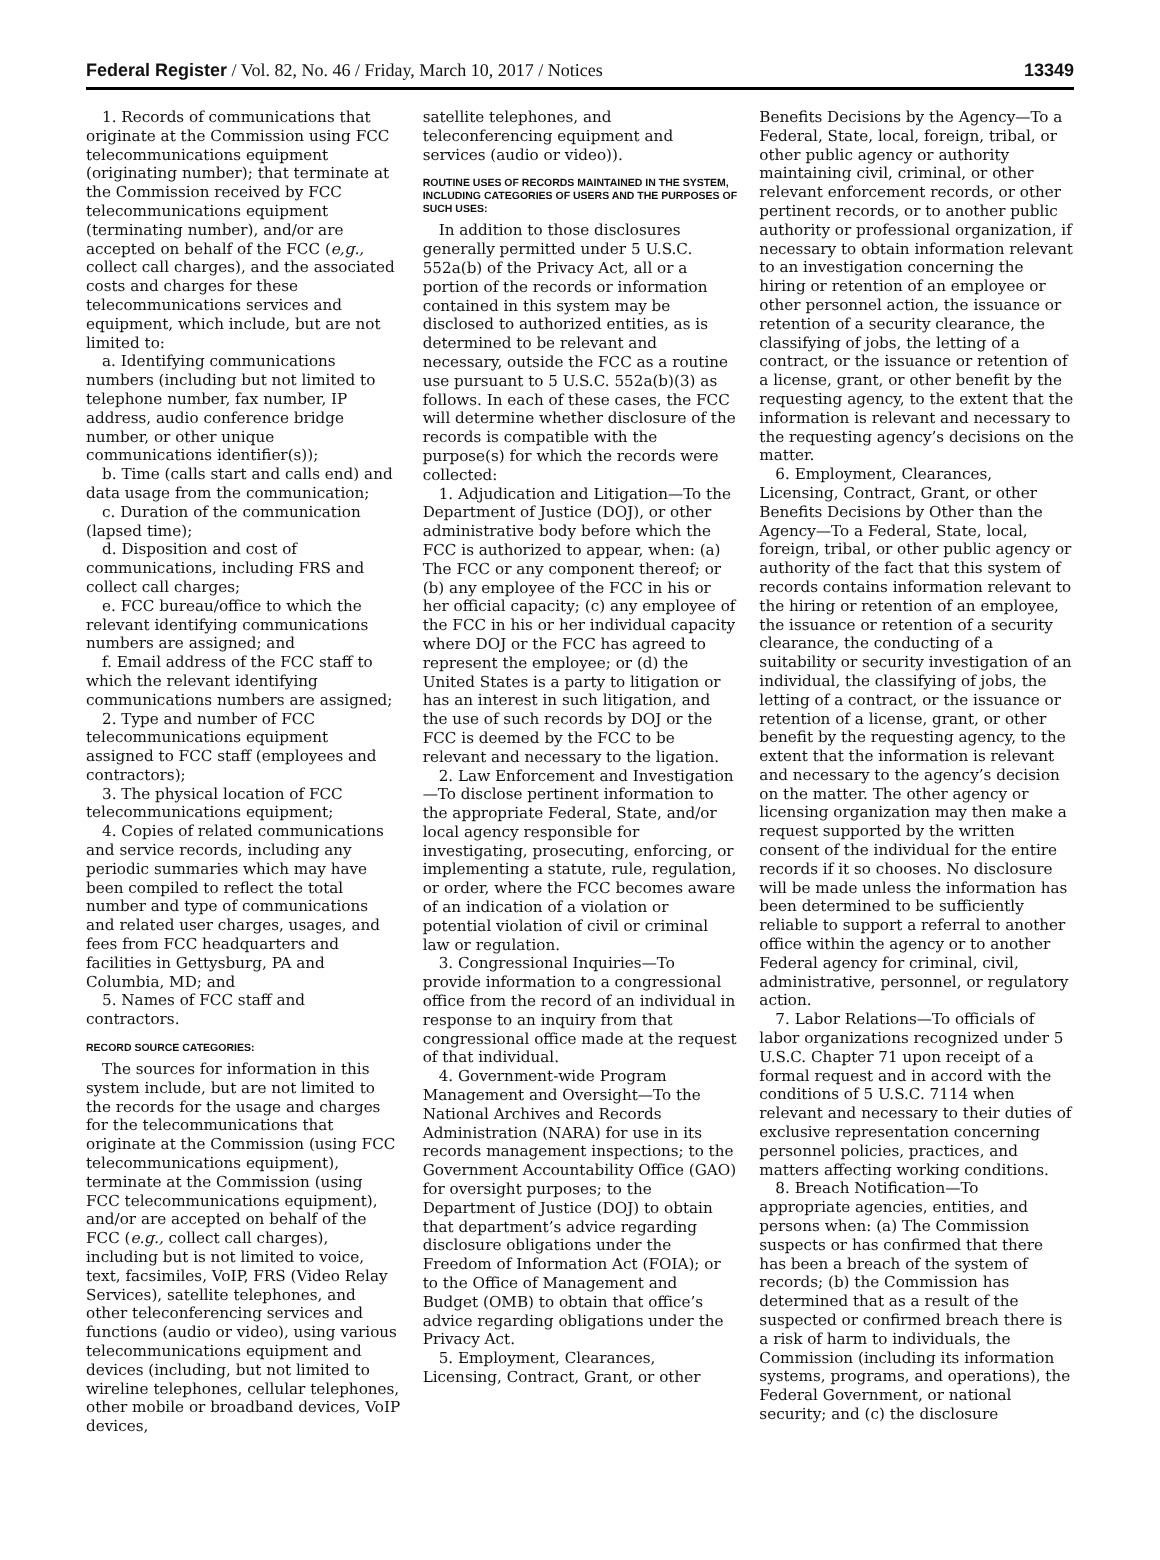Federal Register / Vol. 82, No. 46 / Friday, March 10, 2017 / Notices 13349
1. Records of communications that originate at the Commission using FCC telecommunications equipment (originating number); that terminate at the Commission received by FCC telecommunications equipment (terminating number), and/or are accepted on behalf of the FCC (e,g., collect call charges), and the associated costs and charges for these telecommunications services and equipment, which include, but are not limited to:
a. Identifying communications numbers (including but not limited to telephone number, fax number, IP address, audio conference bridge number, or other unique communications identifier(s));
b. Time (calls start and calls end) and data usage from the communication;
c. Duration of the communication (lapsed time);
d. Disposition and cost of communications, including FRS and collect call charges;
e. FCC bureau/office to which the relevant identifying communications numbers are assigned; and
f. Email address of the FCC staff to which the relevant identifying communications numbers are assigned;
2. Type and number of FCC telecommunications equipment assigned to FCC staff (employees and contractors);
3. The physical location of FCC telecommunications equipment;
4. Copies of related communications and service records, including any periodic summaries which may have been compiled to reflect the total number and type of communications and related user charges, usages, and fees from FCC headquarters and facilities in Gettysburg, PA and Columbia, MD; and
5. Names of FCC staff and contractors.
RECORD SOURCE CATEGORIES:
The sources for information in this system include, but are not limited to the records for the usage and charges for the telecommunications that originate at the Commission (using FCC telecommunications equipment), terminate at the Commission (using FCC telecommunications equipment), and/or are accepted on behalf of the FCC (e.g., collect call charges), including but is not limited to voice, text, facsimiles, VoIP, FRS (Video Relay Services), satellite telephones, and other teleconferencing services and functions (audio or video), using various telecommunications equipment and devices (including, but not limited to wireline telephones, cellular telephones, other mobile or broadband devices, VoIP devices,
satellite telephones, and teleconferencing equipment and services (audio or video)).
ROUTINE USES OF RECORDS MAINTAINED IN THE SYSTEM, INCLUDING CATEGORIES OF USERS AND THE PURPOSES OF SUCH USES:
In addition to those disclosures generally permitted under 5 U.S.C. 552a(b) of the Privacy Act, all or a portion of the records or information contained in this system may be disclosed to authorized entities, as is determined to be relevant and necessary, outside the FCC as a routine use pursuant to 5 U.S.C. 552a(b)(3) as follows. In each of these cases, the FCC will determine whether disclosure of the records is compatible with the purpose(s) for which the records were collected:
1. Adjudication and Litigation—To the Department of Justice (DOJ), or other administrative body before which the FCC is authorized to appear, when: (a) The FCC or any component thereof; or (b) any employee of the FCC in his or her official capacity; (c) any employee of the FCC in his or her individual capacity where DOJ or the FCC has agreed to represent the employee; or (d) the United States is a party to litigation or has an interest in such litigation, and the use of such records by DOJ or the FCC is deemed by the FCC to be relevant and necessary to the ligation.
2. Law Enforcement and Investigation—To disclose pertinent information to the appropriate Federal, State, and/or local agency responsible for investigating, prosecuting, enforcing, or implementing a statute, rule, regulation, or order, where the FCC becomes aware of an indication of a violation or potential violation of civil or criminal law or regulation.
3. Congressional Inquiries—To provide information to a congressional office from the record of an individual in response to an inquiry from that congressional office made at the request of that individual.
4. Government-wide Program Management and Oversight—To the National Archives and Records Administration (NARA) for use in its records management inspections; to the Government Accountability Office (GAO) for oversight purposes; to the Department of Justice (DOJ) to obtain that department’s advice regarding disclosure obligations under the Freedom of Information Act (FOIA); or to the Office of Management and Budget (OMB) to obtain that office’s advice regarding obligations under the Privacy Act.
5. Employment, Clearances, Licensing, Contract, Grant, or other
Benefits Decisions by the Agency—To a Federal, State, local, foreign, tribal, or other public agency or authority maintaining civil, criminal, or other relevant enforcement records, or other pertinent records, or to another public authority or professional organization, if necessary to obtain information relevant to an investigation concerning the hiring or retention of an employee or other personnel action, the issuance or retention of a security clearance, the classifying of jobs, the letting of a contract, or the issuance or retention of a license, grant, or other benefit by the requesting agency, to the extent that the information is relevant and necessary to the requesting agency’s decisions on the matter.
6. Employment, Clearances, Licensing, Contract, Grant, or other Benefits Decisions by Other than the Agency—To a Federal, State, local, foreign, tribal, or other public agency or authority of the fact that this system of records contains information relevant to the hiring or retention of an employee, the issuance or retention of a security clearance, the conducting of a suitability or security investigation of an individual, the classifying of jobs, the letting of a contract, or the issuance or retention of a license, grant, or other benefit by the requesting agency, to the extent that the information is relevant and necessary to the agency’s decision on the matter. The other agency or licensing organization may then make a request supported by the written consent of the individual for the entire records if it so chooses. No disclosure will be made unless the information has been determined to be sufficiently reliable to support a referral to another office within the agency or to another Federal agency for criminal, civil, administrative, personnel, or regulatory action.
7. Labor Relations—To officials of labor organizations recognized under 5 U.S.C. Chapter 71 upon receipt of a formal request and in accord with the conditions of 5 U.S.C. 7114 when relevant and necessary to their duties of exclusive representation concerning personnel policies, practices, and matters affecting working conditions.
8. Breach Notification—To appropriate agencies, entities, and persons when: (a) The Commission suspects or has confirmed that there has been a breach of the system of records; (b) the Commission has determined that as a result of the suspected or confirmed breach there is a risk of harm to individuals, the Commission (including its information systems, programs, and operations), the Federal Government, or national security; and (c) the disclosure